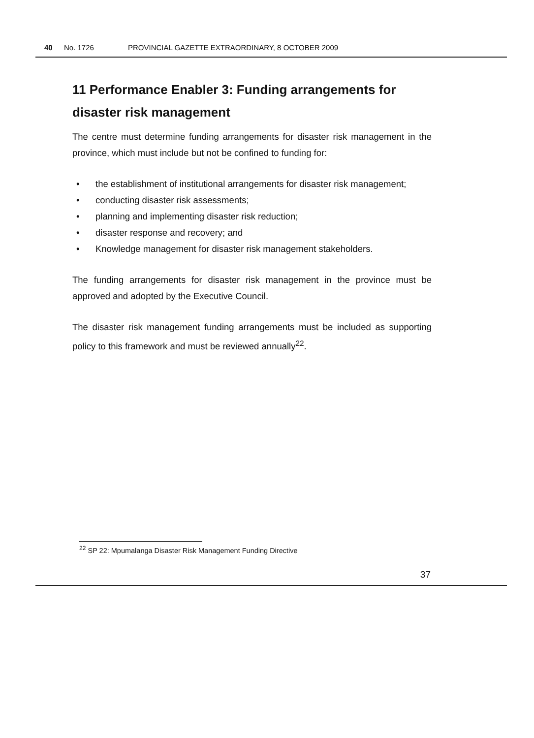40 No. 1726 PROVINCIAL GAZETTE EXTRAORDINARY, 8 OCTOBER 2009
11 Performance Enabler 3: Funding arrangements for disaster risk management
The centre must determine funding arrangements for disaster risk management in the province, which must include but not be confined to funding for:
• the establishment of institutional arrangements for disaster risk management;
• conducting disaster risk assessments;
• planning and implementing disaster risk reduction;
• disaster response and recovery; and
• Knowledge management for disaster risk management stakeholders.
The funding arrangements for disaster risk management in the province must be approved and adopted by the Executive Council.
The disaster risk management funding arrangements must be included as supporting policy to this framework and must be reviewed annually<sup>22</sup>.
<sup>22</sup> SP 22: Mpumalanga Disaster Risk Management Funding Directive
37